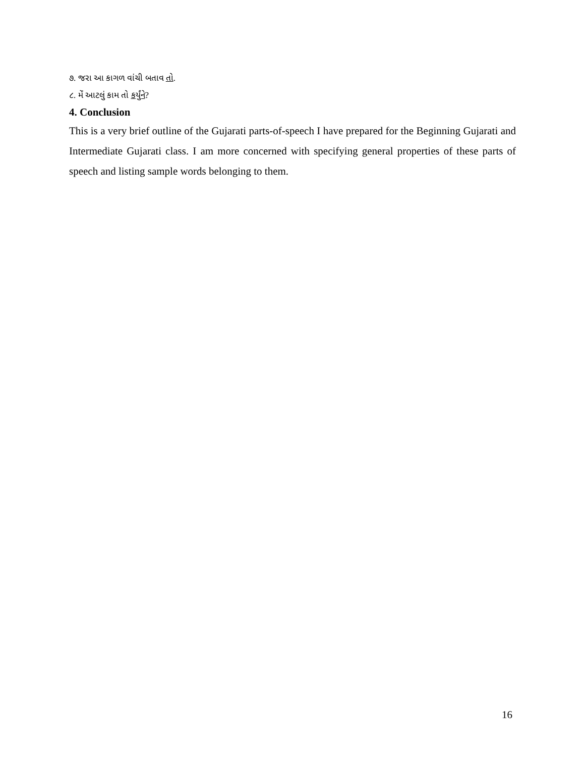૭. જરા આ કાગળ વાંચી બતાવ તો.
૮. મેં આટલું કામ તો કર્યુંને?
4. Conclusion
This is a very brief outline of the Gujarati parts-of-speech I have prepared for the Beginning Gujarati and Intermediate Gujarati class. I am more concerned with specifying general properties of these parts of speech and listing sample words belonging to them.
16